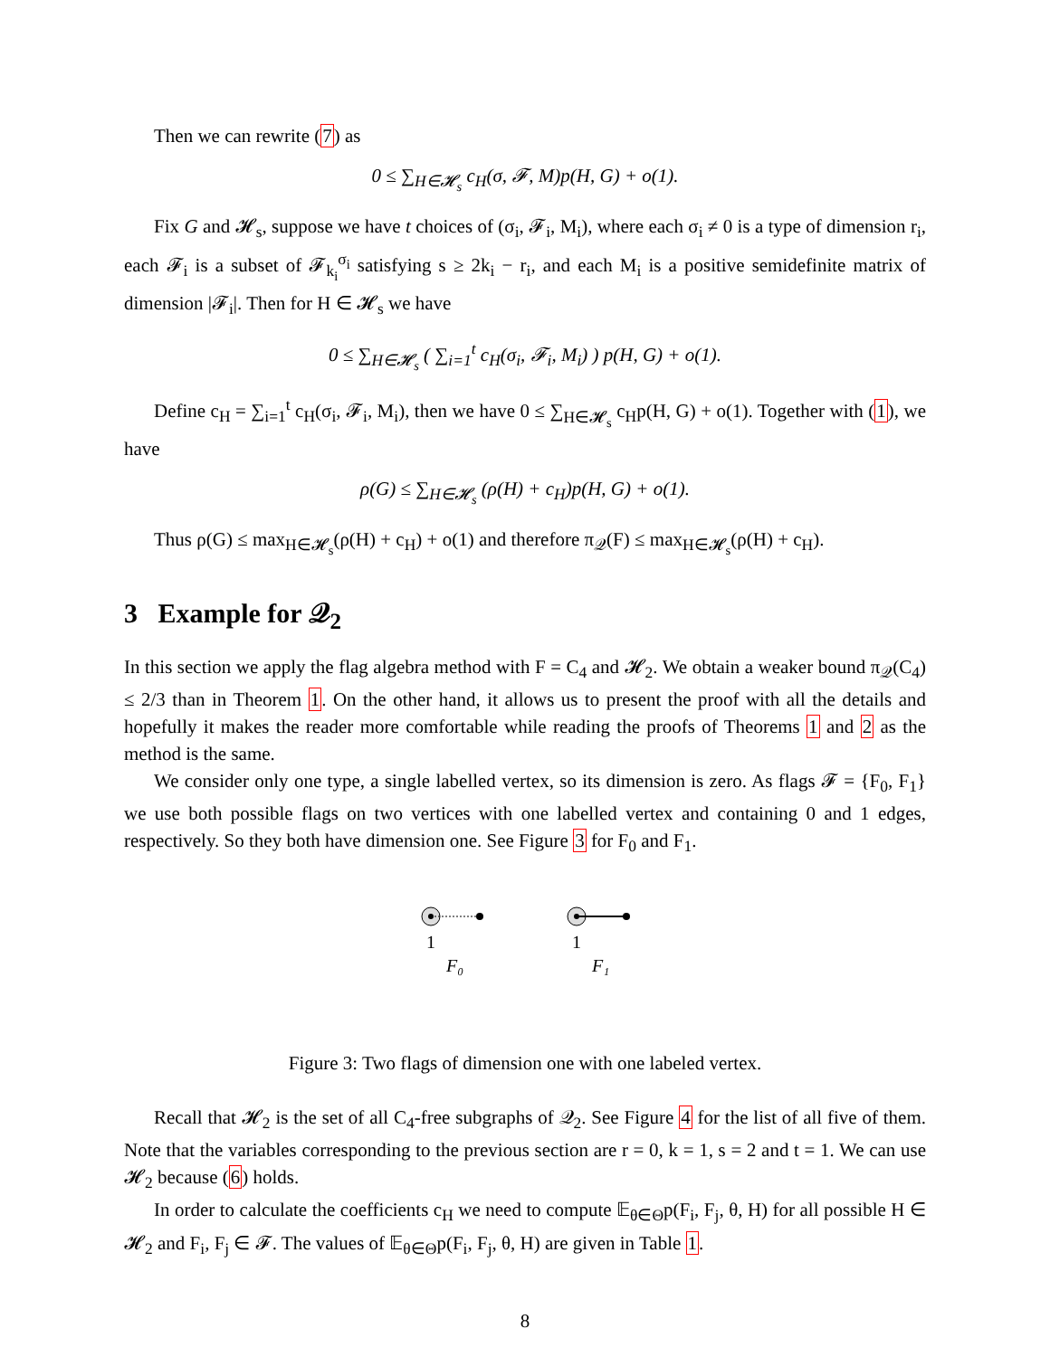Then we can rewrite (7) as
0 ≤ ∑<sub>H∈𝓗<sub>s</sub></sub> c<sub>H</sub>(σ, 𝓕, M)p(H, G) + o(1).
Fix G and 𝓗<sub>s</sub>, suppose we have t choices of (σ<sub>i</sub>, 𝓕<sub>i</sub>, M<sub>i</sub>), where each σ<sub>i</sub> ≠ 0 is a type of dimension r<sub>i</sub>, each 𝓕<sub>i</sub> is a subset of 𝓕<sub>k<sub>i</sub></sub><sup>σ<sub>i</sub></sup> satisfying s ≥ 2k<sub>i</sub> − r<sub>i</sub>, and each M<sub>i</sub> is a positive semidefinite matrix of dimension |𝓕<sub>i</sub>|. Then for H ∈ 𝓗<sub>s</sub> we have
0 ≤ ∑<sub>H∈𝓗<sub>s</sub></sub> ( ∑<sub>i=1</sub><sup>t</sup> c<sub>H</sub>(σ<sub>i</sub>, 𝓕<sub>i</sub>, M<sub>i</sub>) ) p(H, G) + o(1).
Define c<sub>H</sub> = ∑<sub>i=1</sub><sup>t</sup> c<sub>H</sub>(σ<sub>i</sub>, 𝓕<sub>i</sub>, M<sub>i</sub>), then we have 0 ≤ ∑<sub>H∈𝓗<sub>s</sub></sub> c<sub>H</sub>p(H, G) + o(1). Together with (1), we have
ρ(G) ≤ ∑<sub>H∈𝓗<sub>s</sub></sub> (ρ(H) + c<sub>H</sub>)p(H, G) + o(1).
Thus ρ(G) ≤ max<sub>H∈𝓗<sub>s</sub></sub>(ρ(H) + c<sub>H</sub>) + o(1) and therefore π<sub>𝒬</sub>(F) ≤ max<sub>H∈𝓗<sub>s</sub></sub>(ρ(H) + c<sub>H</sub>).
3 Example for 𝒬<sub>2</sub>
In this section we apply the flag algebra method with F = C<sub>4</sub> and 𝓗<sub>2</sub>. We obtain a weaker bound π<sub>𝒬</sub>(C<sub>4</sub>) ≤ 2/3 than in Theorem 1. On the other hand, it allows us to present the proof with all the details and hopefully it makes the reader more comfortable while reading the proofs of Theorems 1 and 2 as the method is the same.
We consider only one type, a single labelled vertex, so its dimension is zero. As flags 𝓕 = {F<sub>0</sub>, F<sub>1</sub>} we use both possible flags on two vertices with one labelled vertex and containing 0 and 1 edges, respectively. So they both have dimension one. See Figure 3 for F<sub>0</sub> and F<sub>1</sub>.
1
F₀
1
F₁
Figure 3: Two flags of dimension one with one labeled vertex.
Recall that 𝓗<sub>2</sub> is the set of all C<sub>4</sub>-free subgraphs of 𝒬<sub>2</sub>. See Figure 4 for the list of all five of them. Note that the variables corresponding to the previous section are r = 0, k = 1, s = 2 and t = 1. We can use 𝓗<sub>2</sub> because (6) holds.
In order to calculate the coefficients c<sub>H</sub> we need to compute 𝔼<sub>θ∈Θ</sub>p(F<sub>i</sub>, F<sub>j</sub>, θ, H) for all possible H ∈ 𝓗<sub>2</sub> and F<sub>i</sub>, F<sub>j</sub> ∈ 𝓕. The values of 𝔼<sub>θ∈Θ</sub>p(F<sub>i</sub>, F<sub>j</sub>, θ, H) are given in Table 1.
8